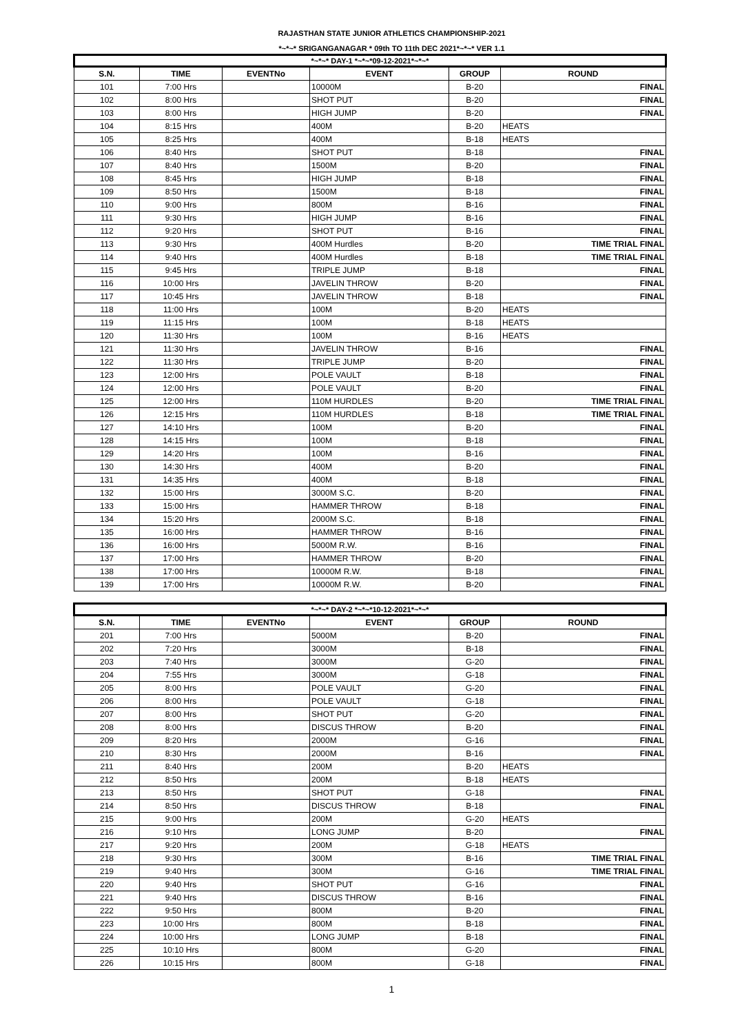RAJASTHAN STATE JUNIOR ATHLETICS CHAMPIONSHIP-2021
*~*~* SRIGANGANAGAR * 09th TO 11th DEC 2021*~*~* VER 1.1
| *~*~* DAY-1 *~*~*09-12-2021*~*~* | | | | | |
| --- | --- | --- | --- | --- | --- |
| S.N. | TIME | EVENTNo | EVENT | GROUP | ROUND |
| 101 | 7:00 Hrs | | 10000M | B-20 | FINAL |
| 102 | 8:00 Hrs | | SHOT PUT | B-20 | FINAL |
| 103 | 8:00 Hrs | | HIGH JUMP | B-20 | FINAL |
| 104 | 8:15 Hrs | | 400M | B-20 | HEATS |
| 105 | 8:25 Hrs | | 400M | B-18 | HEATS |
| 106 | 8:40 Hrs | | SHOT PUT | B-18 | FINAL |
| 107 | 8:40 Hrs | | 1500M | B-20 | FINAL |
| 108 | 8:45 Hrs | | HIGH JUMP | B-18 | FINAL |
| 109 | 8:50 Hrs | | 1500M | B-18 | FINAL |
| 110 | 9:00 Hrs | | 800M | B-16 | FINAL |
| 111 | 9:30 Hrs | | HIGH JUMP | B-16 | FINAL |
| 112 | 9:20 Hrs | | SHOT PUT | B-16 | FINAL |
| 113 | 9:30 Hrs | | 400M Hurdles | B-20 | TIME TRIAL FINAL |
| 114 | 9:40 Hrs | | 400M Hurdles | B-18 | TIME TRIAL FINAL |
| 115 | 9:45 Hrs | | TRIPLE JUMP | B-18 | FINAL |
| 116 | 10:00 Hrs | | JAVELIN THROW | B-20 | FINAL |
| 117 | 10:45 Hrs | | JAVELIN THROW | B-18 | FINAL |
| 118 | 11:00 Hrs | | 100M | B-20 | HEATS |
| 119 | 11:15 Hrs | | 100M | B-18 | HEATS |
| 120 | 11:30 Hrs | | 100M | B-16 | HEATS |
| 121 | 11:30 Hrs | | JAVELIN THROW | B-16 | FINAL |
| 122 | 11:30 Hrs | | TRIPLE JUMP | B-20 | FINAL |
| 123 | 12:00 Hrs | | POLE VAULT | B-18 | FINAL |
| 124 | 12:00 Hrs | | POLE VAULT | B-20 | FINAL |
| 125 | 12:00 Hrs | | 110M HURDLES | B-20 | TIME TRIAL FINAL |
| 126 | 12:15 Hrs | | 110M HURDLES | B-18 | TIME TRIAL FINAL |
| 127 | 14:10 Hrs | | 100M | B-20 | FINAL |
| 128 | 14:15 Hrs | | 100M | B-18 | FINAL |
| 129 | 14:20 Hrs | | 100M | B-16 | FINAL |
| 130 | 14:30 Hrs | | 400M | B-20 | FINAL |
| 131 | 14:35 Hrs | | 400M | B-18 | FINAL |
| 132 | 15:00 Hrs | | 3000M S.C. | B-20 | FINAL |
| 133 | 15:00 Hrs | | HAMMER THROW | B-18 | FINAL |
| 134 | 15:20 Hrs | | 2000M S.C. | B-18 | FINAL |
| 135 | 16:00 Hrs | | HAMMER THROW | B-16 | FINAL |
| 136 | 16:00 Hrs | | 5000M R.W. | B-16 | FINAL |
| 137 | 17:00 Hrs | | HAMMER THROW | B-20 | FINAL |
| 138 | 17:00 Hrs | | 10000M R.W. | B-18 | FINAL |
| 139 | 17:00 Hrs | | 10000M R.W. | B-20 | FINAL |
| *~*~* DAY-2 *~*~*10-12-2021*~*~* | | | | | |
| --- | --- | --- | --- | --- | --- |
| S.N. | TIME | EVENTNo | EVENT | GROUP | ROUND |
| 201 | 7:00 Hrs | | 5000M | B-20 | FINAL |
| 202 | 7:20 Hrs | | 3000M | B-18 | FINAL |
| 203 | 7:40 Hrs | | 3000M | G-20 | FINAL |
| 204 | 7:55 Hrs | | 3000M | G-18 | FINAL |
| 205 | 8:00 Hrs | | POLE VAULT | G-20 | FINAL |
| 206 | 8:00 Hrs | | POLE VAULT | G-18 | FINAL |
| 207 | 8:00 Hrs | | SHOT PUT | G-20 | FINAL |
| 208 | 8:00 Hrs | | DISCUS THROW | B-20 | FINAL |
| 209 | 8:20 Hrs | | 2000M | G-16 | FINAL |
| 210 | 8:30 Hrs | | 2000M | B-16 | FINAL |
| 211 | 8:40 Hrs | | 200M | B-20 | HEATS |
| 212 | 8:50 Hrs | | 200M | B-18 | HEATS |
| 213 | 8:50 Hrs | | SHOT PUT | G-18 | FINAL |
| 214 | 8:50 Hrs | | DISCUS THROW | B-18 | FINAL |
| 215 | 9:00 Hrs | | 200M | G-20 | HEATS |
| 216 | 9:10 Hrs | | LONG JUMP | B-20 | FINAL |
| 217 | 9:20 Hrs | | 200M | G-18 | HEATS |
| 218 | 9:30 Hrs | | 300M | B-16 | TIME TRIAL FINAL |
| 219 | 9:40 Hrs | | 300M | G-16 | TIME TRIAL FINAL |
| 220 | 9:40 Hrs | | SHOT PUT | G-16 | FINAL |
| 221 | 9:40 Hrs | | DISCUS THROW | B-16 | FINAL |
| 222 | 9:50 Hrs | | 800M | B-20 | FINAL |
| 223 | 10:00 Hrs | | 800M | B-18 | FINAL |
| 224 | 10:00 Hrs | | LONG JUMP | B-18 | FINAL |
| 225 | 10:10 Hrs | | 800M | G-20 | FINAL |
| 226 | 10:15 Hrs | | 800M | G-18 | FINAL |
1